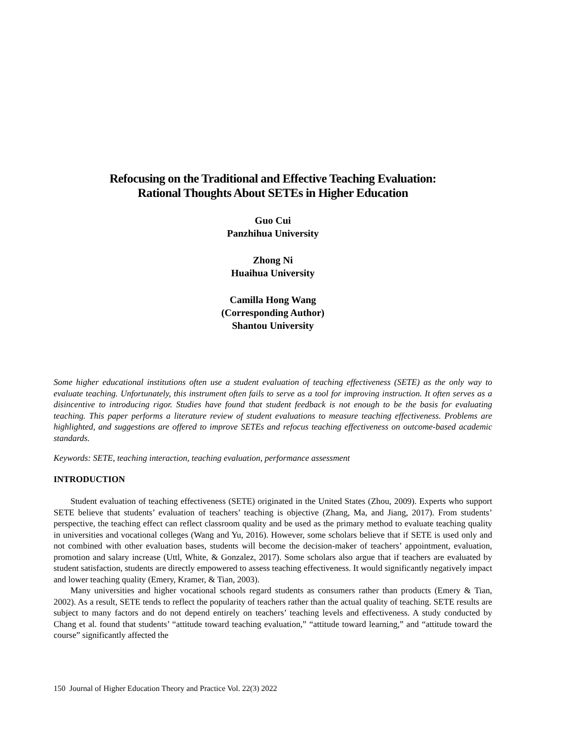Refocusing on the Traditional and Effective Teaching Evaluation:
Rational Thoughts About SETEs in Higher Education
Guo Cui
Panzhihua University
Zhong Ni
Huaihua University
Camilla Hong Wang
(Corresponding Author)
Shantou University
Some higher educational institutions often use a student evaluation of teaching effectiveness (SETE) as the only way to evaluate teaching. Unfortunately, this instrument often fails to serve as a tool for improving instruction. It often serves as a disincentive to introducing rigor. Studies have found that student feedback is not enough to be the basis for evaluating teaching. This paper performs a literature review of student evaluations to measure teaching effectiveness. Problems are highlighted, and suggestions are offered to improve SETEs and refocus teaching effectiveness on outcome-based academic standards.
Keywords: SETE, teaching interaction, teaching evaluation, performance assessment
INTRODUCTION
Student evaluation of teaching effectiveness (SETE) originated in the United States (Zhou, 2009). Experts who support SETE believe that students’ evaluation of teachers’ teaching is objective (Zhang, Ma, and Jiang, 2017). From students’ perspective, the teaching effect can reflect classroom quality and be used as the primary method to evaluate teaching quality in universities and vocational colleges (Wang and Yu, 2016). However, some scholars believe that if SETE is used only and not combined with other evaluation bases, students will become the decision-maker of teachers’ appointment, evaluation, promotion and salary increase (Uttl, White, & Gonzalez, 2017). Some scholars also argue that if teachers are evaluated by student satisfaction, students are directly empowered to assess teaching effectiveness. It would significantly negatively impact and lower teaching quality (Emery, Kramer, & Tian, 2003).
Many universities and higher vocational schools regard students as consumers rather than products (Emery & Tian, 2002). As a result, SETE tends to reflect the popularity of teachers rather than the actual quality of teaching. SETE results are subject to many factors and do not depend entirely on teachers’ teaching levels and effectiveness. A study conducted by Chang et al. found that students’ “attitude toward teaching evaluation,” “attitude toward learning,” and “attitude toward the course” significantly affected the
150 Journal of Higher Education Theory and Practice Vol. 22(3) 2022